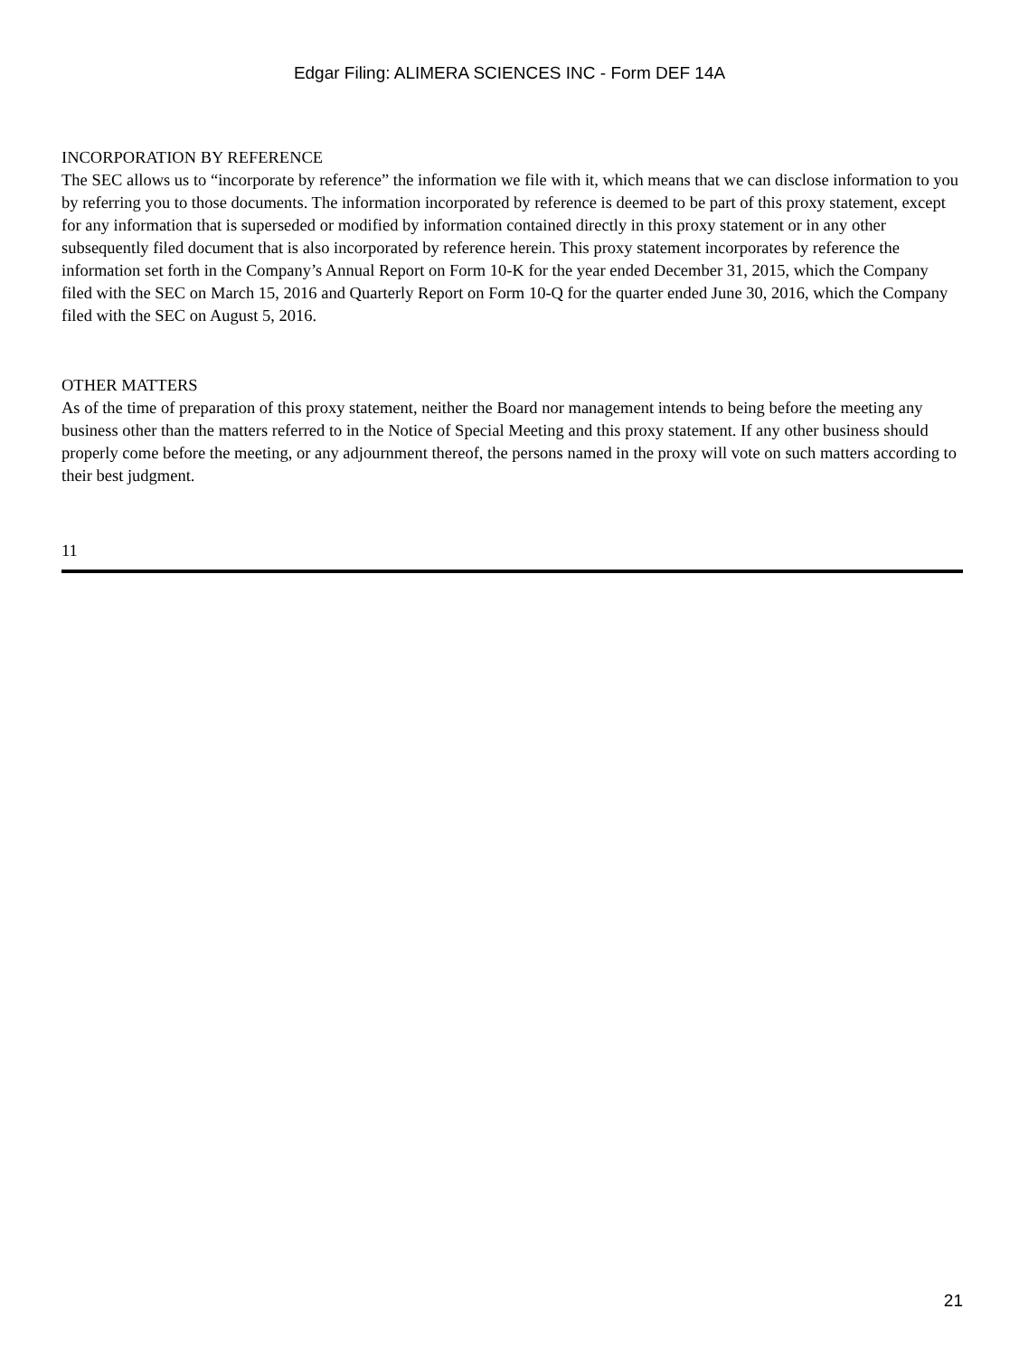Edgar Filing: ALIMERA SCIENCES INC - Form DEF 14A
INCORPORATION BY REFERENCE
The SEC allows us to “incorporate by reference” the information we file with it, which means that we can disclose information to you by referring you to those documents. The information incorporated by reference is deemed to be part of this proxy statement, except for any information that is superseded or modified by information contained directly in this proxy statement or in any other subsequently filed document that is also incorporated by reference herein. This proxy statement incorporates by reference the information set forth in the Company’s Annual Report on Form 10-K for the year ended December 31, 2015, which the Company filed with the SEC on March 15, 2016 and Quarterly Report on Form 10-Q for the quarter ended June 30, 2016, which the Company filed with the SEC on August 5, 2016.
OTHER MATTERS
As of the time of preparation of this proxy statement, neither the Board nor management intends to being before the meeting any business other than the matters referred to in the Notice of Special Meeting and this proxy statement. If any other business should properly come before the meeting, or any adjournment thereof, the persons named in the proxy will vote on such matters according to their best judgment.
11
21